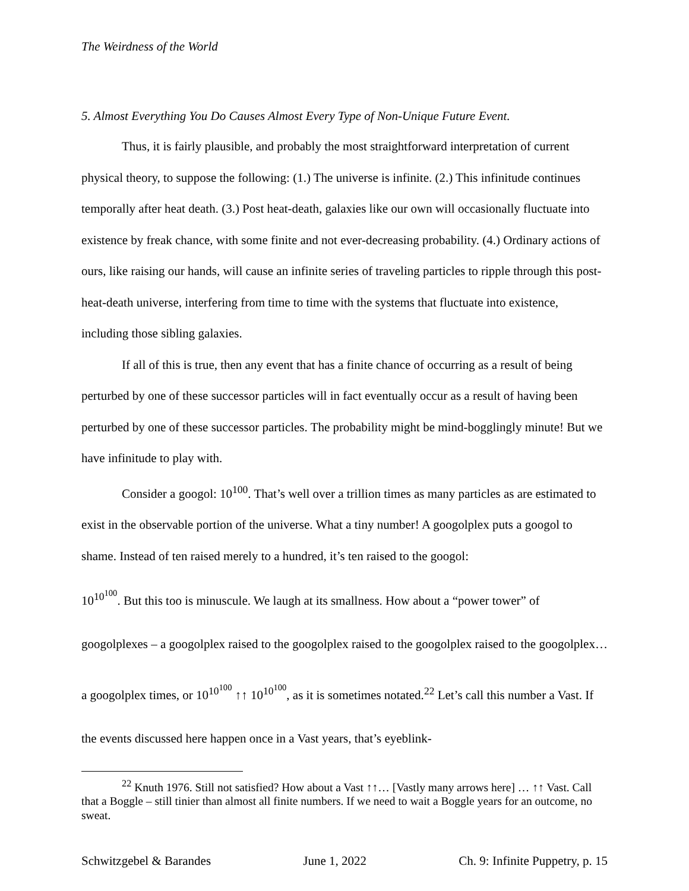The Weirdness of the World
5. Almost Everything You Do Causes Almost Every Type of Non-Unique Future Event.
Thus, it is fairly plausible, and probably the most straightforward interpretation of current physical theory, to suppose the following: (1.) The universe is infinite. (2.) This infinitude continues temporally after heat death. (3.) Post heat-death, galaxies like our own will occasionally fluctuate into existence by freak chance, with some finite and not ever-decreasing probability. (4.) Ordinary actions of ours, like raising our hands, will cause an infinite series of traveling particles to ripple through this post-heat-death universe, interfering from time to time with the systems that fluctuate into existence, including those sibling galaxies.
If all of this is true, then any event that has a finite chance of occurring as a result of being perturbed by one of these successor particles will in fact eventually occur as a result of having been perturbed by one of these successor particles. The probability might be mind-bogglingly minute! But we have infinitude to play with.
Consider a googol: 10<sup>100</sup>. That’s well over a trillion times as many particles as are estimated to exist in the observable portion of the universe. What a tiny number! A googolplex puts a googol to shame. Instead of ten raised merely to a hundred, it’s ten raised to the googol:
10<sup>10<sup>100</sup></sup>. But this too is minuscule. We laugh at its smallness. How about a “power tower” of googolplexes – a googolplex raised to the googolplex raised to the googolplex raised to the googolplex… a googolplex times, or 10<sup>10<sup>100</sup></sup> ↑↑ 10<sup>10<sup>100</sup></sup>, as it is sometimes notated.<sup>22</sup> Let’s call this number a Vast. If the events discussed here happen once in a Vast years, that’s eyeblink-
<sup>22</sup> Knuth 1976. Still not satisfied? How about a Vast ↑↑… [Vastly many arrows here] … ↑↑ Vast. Call that a Boggle – still tinier than almost all finite numbers. If we need to wait a Boggle years for an outcome, no sweat.
Schwitzgebel & Barandes June 1, 2022 Ch. 9: Infinite Puppetry, p. 15